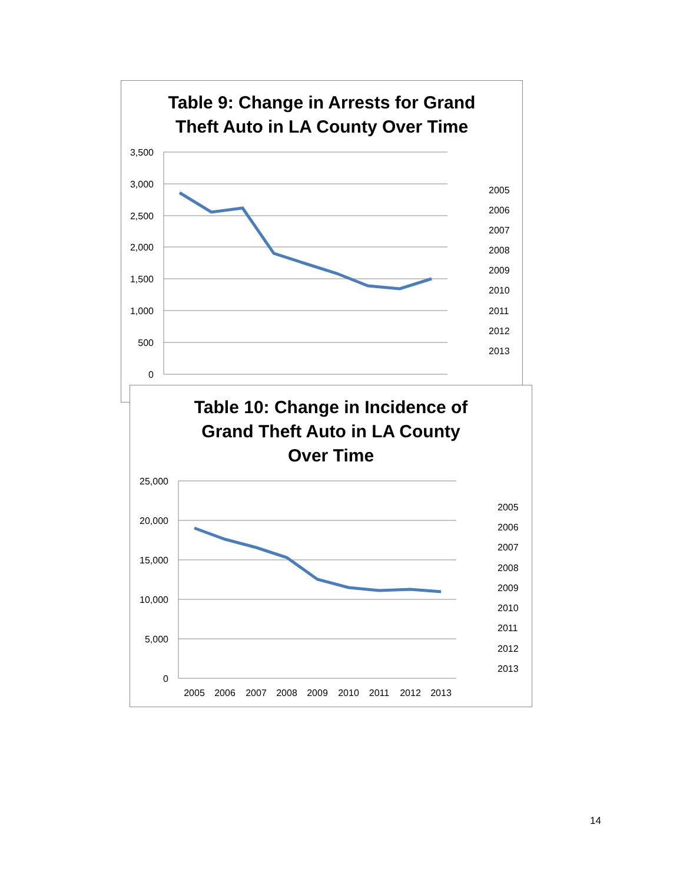Table 9: Change in Arrests for Grand
Theft Auto in LA County Over Time
3,500
3,000
2,500
2,000
1,500
1,000
500
0
2005
2006
2007
2008
2009
2010
2011
2012
2013
Table 10: Change in Incidence of
Grand Theft Auto in LA County
Over Time
25,000
20,000
15,000
10,000
5,000
0
2005
2006
2007
2008
2009
2010
2011
2012
2013
2005
2006
2007
2008
2009
2010
2011
2012
2013
14